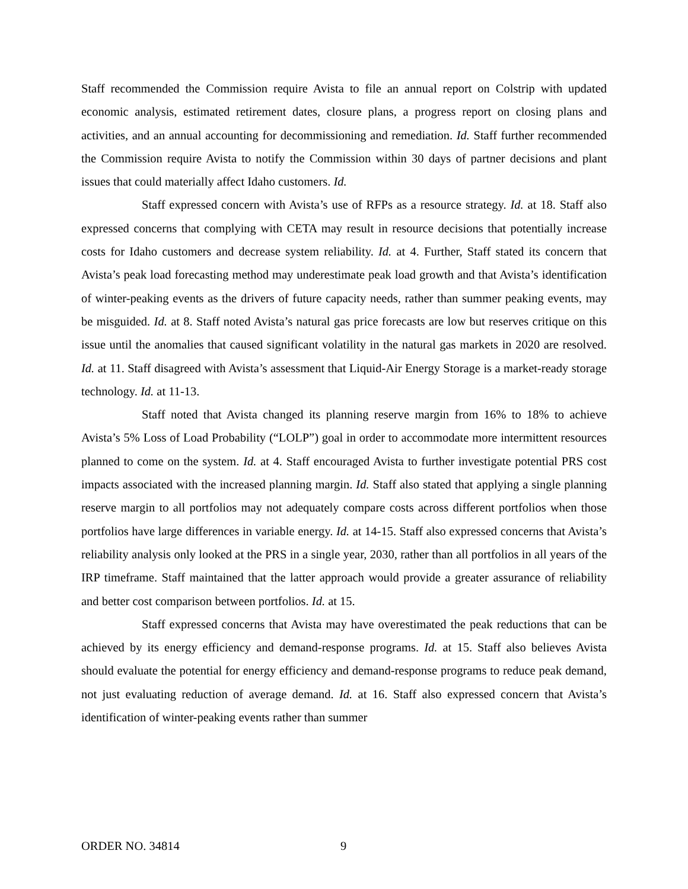Staff recommended the Commission require Avista to file an annual report on Colstrip with updated economic analysis, estimated retirement dates, closure plans, a progress report on closing plans and activities, and an annual accounting for decommissioning and remediation. Id. Staff further recommended the Commission require Avista to notify the Commission within 30 days of partner decisions and plant issues that could materially affect Idaho customers. Id.
Staff expressed concern with Avista’s use of RFPs as a resource strategy. Id. at 18. Staff also expressed concerns that complying with CETA may result in resource decisions that potentially increase costs for Idaho customers and decrease system reliability. Id. at 4. Further, Staff stated its concern that Avista’s peak load forecasting method may underestimate peak load growth and that Avista’s identification of winter-peaking events as the drivers of future capacity needs, rather than summer peaking events, may be misguided. Id. at 8. Staff noted Avista’s natural gas price forecasts are low but reserves critique on this issue until the anomalies that caused significant volatility in the natural gas markets in 2020 are resolved. Id. at 11. Staff disagreed with Avista’s assessment that Liquid-Air Energy Storage is a market-ready storage technology. Id. at 11-13.
Staff noted that Avista changed its planning reserve margin from 16% to 18% to achieve Avista’s 5% Loss of Load Probability (“LOLP”) goal in order to accommodate more intermittent resources planned to come on the system. Id. at 4. Staff encouraged Avista to further investigate potential PRS cost impacts associated with the increased planning margin. Id. Staff also stated that applying a single planning reserve margin to all portfolios may not adequately compare costs across different portfolios when those portfolios have large differences in variable energy. Id. at 14-15. Staff also expressed concerns that Avista’s reliability analysis only looked at the PRS in a single year, 2030, rather than all portfolios in all years of the IRP timeframe. Staff maintained that the latter approach would provide a greater assurance of reliability and better cost comparison between portfolios. Id. at 15.
Staff expressed concerns that Avista may have overestimated the peak reductions that can be achieved by its energy efficiency and demand-response programs. Id. at 15. Staff also believes Avista should evaluate the potential for energy efficiency and demand-response programs to reduce peak demand, not just evaluating reduction of average demand. Id. at 16. Staff also expressed concern that Avista’s identification of winter-peaking events rather than summer
ORDER NO. 34814 9